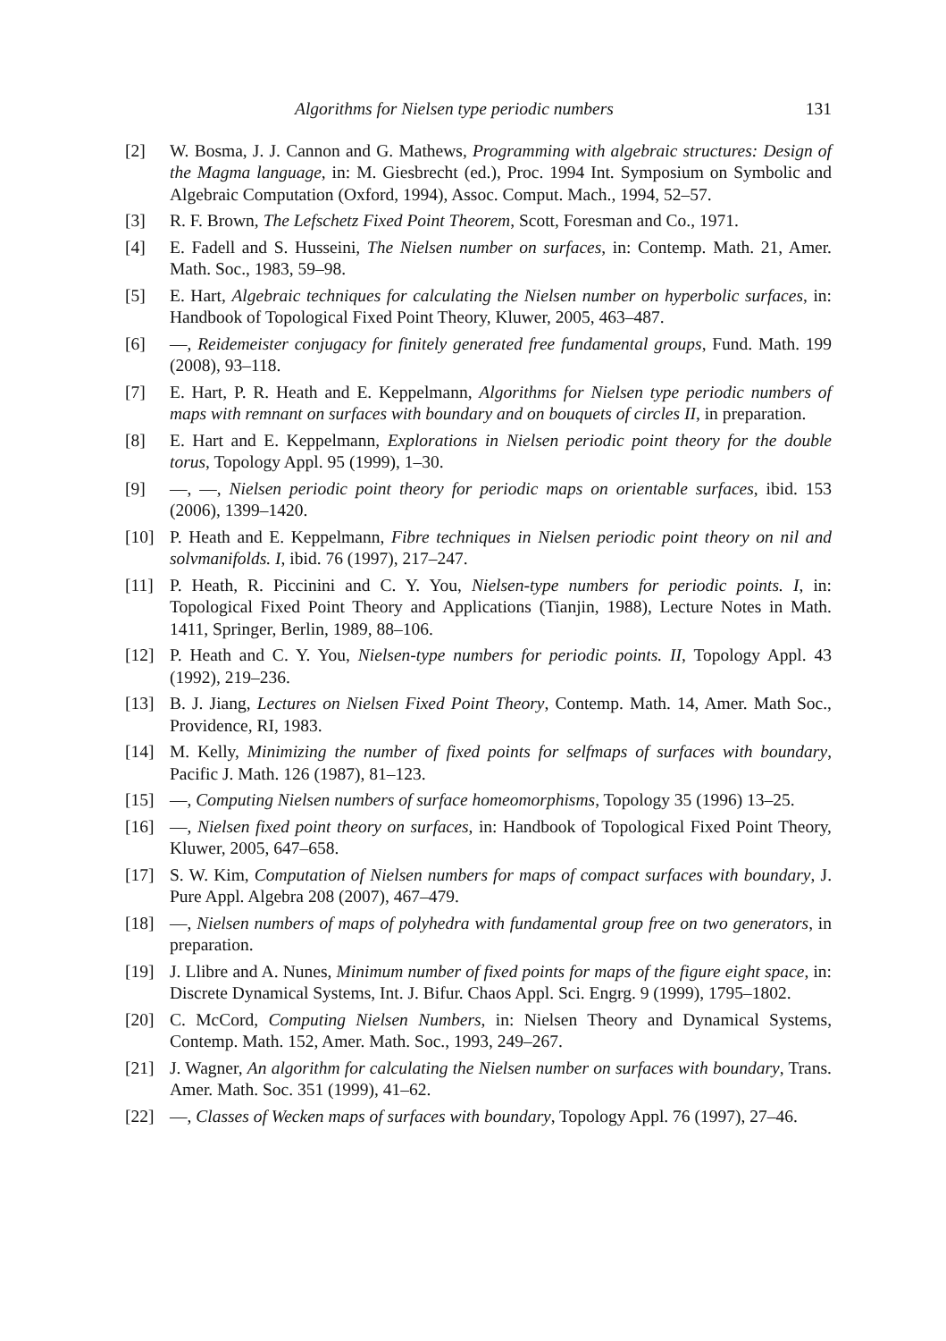Algorithms for Nielsen type periodic numbers 131
[2] W. Bosma, J. J. Cannon and G. Mathews, Programming with algebraic structures: Design of the Magma language, in: M. Giesbrecht (ed.), Proc. 1994 Int. Symposium on Symbolic and Algebraic Computation (Oxford, 1994), Assoc. Comput. Mach., 1994, 52–57.
[3] R. F. Brown, The Lefschetz Fixed Point Theorem, Scott, Foresman and Co., 1971.
[4] E. Fadell and S. Husseini, The Nielsen number on surfaces, in: Contemp. Math. 21, Amer. Math. Soc., 1983, 59–98.
[5] E. Hart, Algebraic techniques for calculating the Nielsen number on hyperbolic surfaces, in: Handbook of Topological Fixed Point Theory, Kluwer, 2005, 463–487.
[6] —, Reidemeister conjugacy for finitely generated free fundamental groups, Fund. Math. 199 (2008), 93–118.
[7] E. Hart, P. R. Heath and E. Keppelmann, Algorithms for Nielsen type periodic numbers of maps with remnant on surfaces with boundary and on bouquets of circles II, in preparation.
[8] E. Hart and E. Keppelmann, Explorations in Nielsen periodic point theory for the double torus, Topology Appl. 95 (1999), 1–30.
[9] —, —, Nielsen periodic point theory for periodic maps on orientable surfaces, ibid. 153 (2006), 1399–1420.
[10] P. Heath and E. Keppelmann, Fibre techniques in Nielsen periodic point theory on nil and solvmanifolds. I, ibid. 76 (1997), 217–247.
[11] P. Heath, R. Piccinini and C. Y. You, Nielsen-type numbers for periodic points. I, in: Topological Fixed Point Theory and Applications (Tianjin, 1988), Lecture Notes in Math. 1411, Springer, Berlin, 1989, 88–106.
[12] P. Heath and C. Y. You, Nielsen-type numbers for periodic points. II, Topology Appl. 43 (1992), 219–236.
[13] B. J. Jiang, Lectures on Nielsen Fixed Point Theory, Contemp. Math. 14, Amer. Math Soc., Providence, RI, 1983.
[14] M. Kelly, Minimizing the number of fixed points for selfmaps of surfaces with boundary, Pacific J. Math. 126 (1987), 81–123.
[15] —, Computing Nielsen numbers of surface homeomorphisms, Topology 35 (1996) 13–25.
[16] —, Nielsen fixed point theory on surfaces, in: Handbook of Topological Fixed Point Theory, Kluwer, 2005, 647–658.
[17] S. W. Kim, Computation of Nielsen numbers for maps of compact surfaces with boundary, J. Pure Appl. Algebra 208 (2007), 467–479.
[18] —, Nielsen numbers of maps of polyhedra with fundamental group free on two generators, in preparation.
[19] J. Llibre and A. Nunes, Minimum number of fixed points for maps of the figure eight space, in: Discrete Dynamical Systems, Int. J. Bifur. Chaos Appl. Sci. Engrg. 9 (1999), 1795–1802.
[20] C. McCord, Computing Nielsen Numbers, in: Nielsen Theory and Dynamical Systems, Contemp. Math. 152, Amer. Math. Soc., 1993, 249–267.
[21] J. Wagner, An algorithm for calculating the Nielsen number on surfaces with boundary, Trans. Amer. Math. Soc. 351 (1999), 41–62.
[22] —, Classes of Wecken maps of surfaces with boundary, Topology Appl. 76 (1997), 27–46.